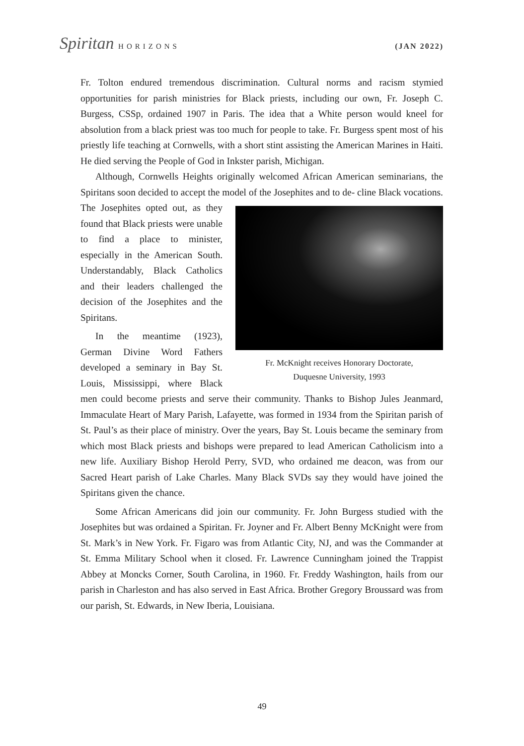Spiritan HORIZONS (JAN 2022)
Fr. Tolton endured tremendous discrimination. Cultural norms and racism stymied opportunities for parish ministries for Black priests, including our own, Fr. Joseph C. Burgess, CSSp, ordained 1907 in Paris. The idea that a White person would kneel for absolution from a black priest was too much for people to take. Fr. Burgess spent most of his priestly life teaching at Cornwells, with a short stint assisting the American Marines in Haiti. He died serving the People of God in Inkster parish, Michigan.
Although, Cornwells Heights originally welcomed African American seminarians, the Spiritans soon decided to accept the model of the Josephites and to de- Fr. McKnight receives Honorary Doctorate,
Duquesne University, 1993 cline Black vocations. The Josephites opted out, as they found that Black priests were unable to find a place to minister, especially in the American South. Understandably, Black Catholics and their leaders challenged the decision of the Josephites and the Spiritans.
In the meantime (1923), German Divine Word Fathers developed a seminary in Bay St. Louis, Mississippi, where Black men could become priests and serve their community. Thanks to Bishop Jules Jeanmard, Immaculate Heart of Mary Parish, Lafayette, was formed in 1934 from the Spiritan parish of St. Paul’s as their place of ministry. Over the years, Bay St. Louis became the seminary from which most Black priests and bishops were prepared to lead American Catholicism into a new life. Auxiliary Bishop Herold Perry, SVD, who ordained me deacon, was from our Sacred Heart parish of Lake Charles. Many Black SVDs say they would have joined the Spiritans given the chance.
Some African Americans did join our community. Fr. John Burgess studied with the Josephites but was ordained a Spiritan. Fr. Joyner and Fr. Albert Benny McKnight were from St. Mark’s in New York. Fr. Figaro was from Atlantic City, NJ, and was the Commander at St. Emma Military School when it closed. Fr. Lawrence Cunningham joined the Trappist Abbey at Moncks Corner, South Carolina, in 1960. Fr. Freddy Washington, hails from our parish in Charleston and has also served in East Africa. Brother Gregory Broussard was from our parish, St. Edwards, in New Iberia, Louisiana.
49